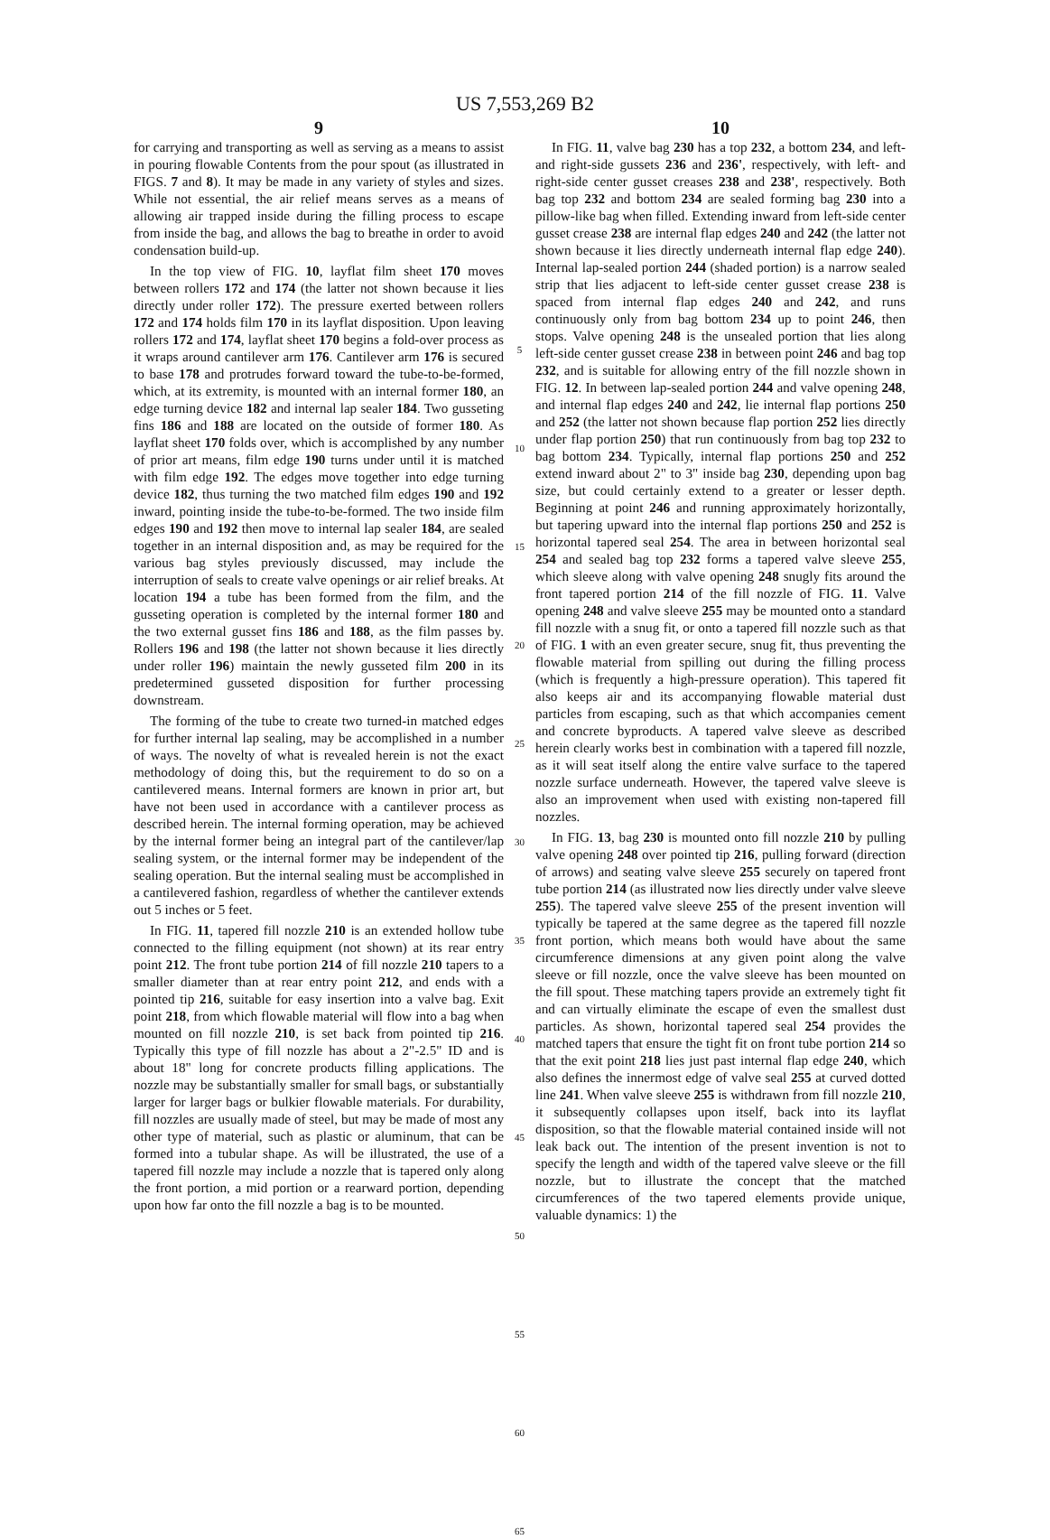US 7,553,269 B2
9
for carrying and transporting as well as serving as a means to assist in pouring flowable Contents from the pour spout (as illustrated in FIGS. 7 and 8). It may be made in any variety of styles and sizes. While not essential, the air relief means serves as a means of allowing air trapped inside during the filling process to escape from inside the bag, and allows the bag to breathe in order to avoid condensation build-up.
In the top view of FIG. 10, layflat film sheet 170 moves between rollers 172 and 174 (the latter not shown because it lies directly under roller 172). The pressure exerted between rollers 172 and 174 holds film 170 in its layflat disposition. Upon leaving rollers 172 and 174, layflat sheet 170 begins a fold-over process as it wraps around cantilever arm 176. Cantilever arm 176 is secured to base 178 and protrudes forward toward the tube-to-be-formed, which, at its extremity, is mounted with an internal former 180, an edge turning device 182 and internal lap sealer 184. Two gusseting fins 186 and 188 are located on the outside of former 180. As layflat sheet 170 folds over, which is accomplished by any number of prior art means, film edge 190 turns under until it is matched with film edge 192. The edges move together into edge turning device 182, thus turning the two matched film edges 190 and 192 inward, pointing inside the tube-to-be-formed. The two inside film edges 190 and 192 then move to internal lap sealer 184, are sealed together in an internal disposition and, as may be required for the various bag styles previously discussed, may include the interruption of seals to create valve openings or air relief breaks. At location 194 a tube has been formed from the film, and the gusseting operation is completed by the internal former 180 and the two external gusset fins 186 and 188, as the film passes by. Rollers 196 and 198 (the latter not shown because it lies directly under roller 196) maintain the newly gusseted film 200 in its predetermined gusseted disposition for further processing downstream.
The forming of the tube to create two turned-in matched edges for further internal lap sealing, may be accomplished in a number of ways. The novelty of what is revealed herein is not the exact methodology of doing this, but the requirement to do so on a cantilevered means. Internal formers are known in prior art, but have not been used in accordance with a cantilever process as described herein. The internal forming operation, may be achieved by the internal former being an integral part of the cantilever/lap sealing system, or the internal former may be independent of the sealing operation. But the internal sealing must be accomplished in a cantilevered fashion, regardless of whether the cantilever extends out 5 inches or 5 feet.
In FIG. 11, tapered fill nozzle 210 is an extended hollow tube connected to the filling equipment (not shown) at its rear entry point 212. The front tube portion 214 of fill nozzle 210 tapers to a smaller diameter than at rear entry point 212, and ends with a pointed tip 216, suitable for easy insertion into a valve bag. Exit point 218, from which flowable material will flow into a bag when mounted on fill nozzle 210, is set back from pointed tip 216. Typically this type of fill nozzle has about a 2"-2.5" ID and is about 18" long for concrete products filling applications. The nozzle may be substantially smaller for small bags, or substantially larger for larger bags or bulkier flowable materials. For durability, fill nozzles are usually made of steel, but may be made of most any other type of material, such as plastic or aluminum, that can be formed into a tubular shape. As will be illustrated, the use of a tapered fill nozzle may include a nozzle that is tapered only along the front portion, a mid portion or a rearward portion, depending upon how far onto the fill nozzle a bag is to be mounted.
5
10
15
20
25
30
35
40
45
50
55
60
65
10
In FIG. 11, valve bag 230 has a top 232, a bottom 234, and left- and right-side gussets 236 and 236', respectively, with left- and right-side center gusset creases 238 and 238', respectively. Both bag top 232 and bottom 234 are sealed forming bag 230 into a pillow-like bag when filled. Extending inward from left-side center gusset crease 238 are internal flap edges 240 and 242 (the latter not shown because it lies directly underneath internal flap edge 240). Internal lap-sealed portion 244 (shaded portion) is a narrow sealed strip that lies adjacent to left-side center gusset crease 238 is spaced from internal flap edges 240 and 242, and runs continuously only from bag bottom 234 up to point 246, then stops. Valve opening 248 is the unsealed portion that lies along left-side center gusset crease 238 in between point 246 and bag top 232, and is suitable for allowing entry of the fill nozzle shown in FIG. 12. In between lap-sealed portion 244 and valve opening 248, and internal flap edges 240 and 242, lie internal flap portions 250 and 252 (the latter not shown because flap portion 252 lies directly under flap portion 250) that run continuously from bag top 232 to bag bottom 234. Typically, internal flap portions 250 and 252 extend inward about 2" to 3" inside bag 230, depending upon bag size, but could certainly extend to a greater or lesser depth. Beginning at point 246 and running approximately horizontally, but tapering upward into the internal flap portions 250 and 252 is horizontal tapered seal 254. The area in between horizontal seal 254 and sealed bag top 232 forms a tapered valve sleeve 255, which sleeve along with valve opening 248 snugly fits around the front tapered portion 214 of the fill nozzle of FIG. 11. Valve opening 248 and valve sleeve 255 may be mounted onto a standard fill nozzle with a snug fit, or onto a tapered fill nozzle such as that of FIG. 1 with an even greater secure, snug fit, thus preventing the flowable material from spilling out during the filling process (which is frequently a high-pressure operation). This tapered fit also keeps air and its accompanying flowable material dust particles from escaping, such as that which accompanies cement and concrete byproducts. A tapered valve sleeve as described herein clearly works best in combination with a tapered fill nozzle, as it will seat itself along the entire valve surface to the tapered nozzle surface underneath. However, the tapered valve sleeve is also an improvement when used with existing non-tapered fill nozzles.
In FIG. 13, bag 230 is mounted onto fill nozzle 210 by pulling valve opening 248 over pointed tip 216, pulling forward (direction of arrows) and seating valve sleeve 255 securely on tapered front tube portion 214 (as illustrated now lies directly under valve sleeve 255). The tapered valve sleeve 255 of the present invention will typically be tapered at the same degree as the tapered fill nozzle front portion, which means both would have about the same circumference dimensions at any given point along the valve sleeve or fill nozzle, once the valve sleeve has been mounted on the fill spout. These matching tapers provide an extremely tight fit and can virtually eliminate the escape of even the smallest dust particles. As shown, horizontal tapered seal 254 provides the matched tapers that ensure the tight fit on front tube portion 214 so that the exit point 218 lies just past internal flap edge 240, which also defines the innermost edge of valve seal 255 at curved dotted line 241. When valve sleeve 255 is withdrawn from fill nozzle 210, it subsequently collapses upon itself, back into its layflat disposition, so that the flowable material contained inside will not leak back out. The intention of the present invention is not to specify the length and width of the tapered valve sleeve or the fill nozzle, but to illustrate the concept that the matched circumferences of the two tapered elements provide unique, valuable dynamics: 1) the